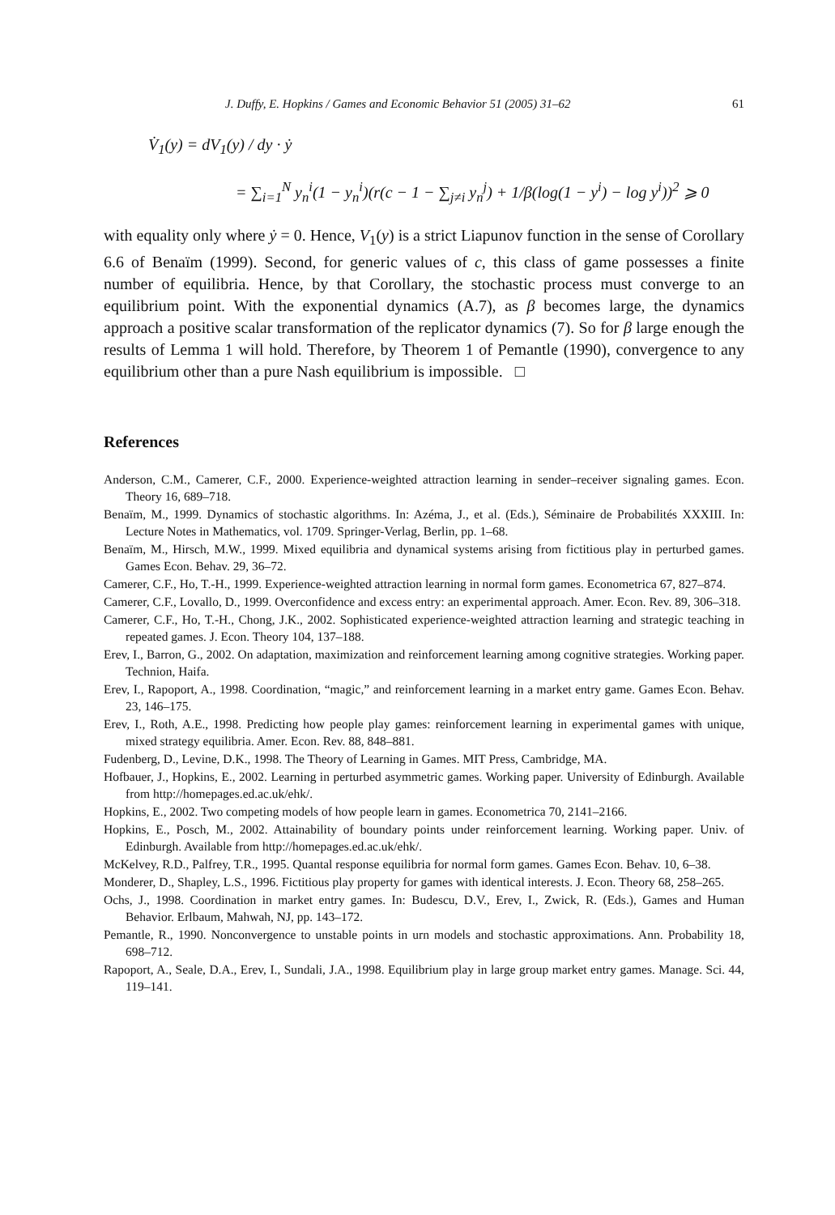J. Duffy, E. Hopkins / Games and Economic Behavior 51 (2005) 31–62 61
V̇<sub>1</sub>(y) = dV<sub>1</sub>(y) / dy · ẏ
= ∑<sub>i=1</sub><sup>N</sup> y<sub>n</sub><sup>i</sup>(1 − y<sub>n</sub><sup>i</sup>)(r(c − 1 − ∑<sub>j≠i</sub> y<sub>n</sub><sup>j</sup>) + 1/β(log(1 − y<sup>i</sup>) − log y<sup>i</sup>))<sup>2</sup> ⩾ 0
with equality only where ẏ = 0. Hence, V<sub>1</sub>(y) is a strict Liapunov function in the sense of Corollary 6.6 of Benaïm (1999). Second, for generic values of c, this class of game possesses a finite number of equilibria. Hence, by that Corollary, the stochastic process must converge to an equilibrium point. With the exponential dynamics (A.7), as β becomes large, the dynamics approach a positive scalar transformation of the replicator dynamics (7). So for β large enough the results of Lemma 1 will hold. Therefore, by Theorem 1 of Pemantle (1990), convergence to any equilibrium other than a pure Nash equilibrium is impossible. □
References
Anderson, C.M., Camerer, C.F., 2000. Experience-weighted attraction learning in sender–receiver signaling games. Econ. Theory 16, 689–718.
Benaïm, M., 1999. Dynamics of stochastic algorithms. In: Azéma, J., et al. (Eds.), Séminaire de Probabilités XXXIII. In: Lecture Notes in Mathematics, vol. 1709. Springer-Verlag, Berlin, pp. 1–68.
Benaïm, M., Hirsch, M.W., 1999. Mixed equilibria and dynamical systems arising from fictitious play in perturbed games. Games Econ. Behav. 29, 36–72.
Camerer, C.F., Ho, T.-H., 1999. Experience-weighted attraction learning in normal form games. Econometrica 67, 827–874.
Camerer, C.F., Lovallo, D., 1999. Overconfidence and excess entry: an experimental approach. Amer. Econ. Rev. 89, 306–318.
Camerer, C.F., Ho, T.-H., Chong, J.K., 2002. Sophisticated experience-weighted attraction learning and strategic teaching in repeated games. J. Econ. Theory 104, 137–188.
Erev, I., Barron, G., 2002. On adaptation, maximization and reinforcement learning among cognitive strategies. Working paper. Technion, Haifa.
Erev, I., Rapoport, A., 1998. Coordination, “magic,” and reinforcement learning in a market entry game. Games Econ. Behav. 23, 146–175.
Erev, I., Roth, A.E., 1998. Predicting how people play games: reinforcement learning in experimental games with unique, mixed strategy equilibria. Amer. Econ. Rev. 88, 848–881.
Fudenberg, D., Levine, D.K., 1998. The Theory of Learning in Games. MIT Press, Cambridge, MA.
Hofbauer, J., Hopkins, E., 2002. Learning in perturbed asymmetric games. Working paper. University of Edinburgh. Available from http://homepages.ed.ac.uk/ehk/.
Hopkins, E., 2002. Two competing models of how people learn in games. Econometrica 70, 2141–2166.
Hopkins, E., Posch, M., 2002. Attainability of boundary points under reinforcement learning. Working paper. Univ. of Edinburgh. Available from http://homepages.ed.ac.uk/ehk/.
McKelvey, R.D., Palfrey, T.R., 1995. Quantal response equilibria for normal form games. Games Econ. Behav. 10, 6–38.
Monderer, D., Shapley, L.S., 1996. Fictitious play property for games with identical interests. J. Econ. Theory 68, 258–265.
Ochs, J., 1998. Coordination in market entry games. In: Budescu, D.V., Erev, I., Zwick, R. (Eds.), Games and Human Behavior. Erlbaum, Mahwah, NJ, pp. 143–172.
Pemantle, R., 1990. Nonconvergence to unstable points in urn models and stochastic approximations. Ann. Probability 18, 698–712.
Rapoport, A., Seale, D.A., Erev, I., Sundali, J.A., 1998. Equilibrium play in large group market entry games. Manage. Sci. 44, 119–141.